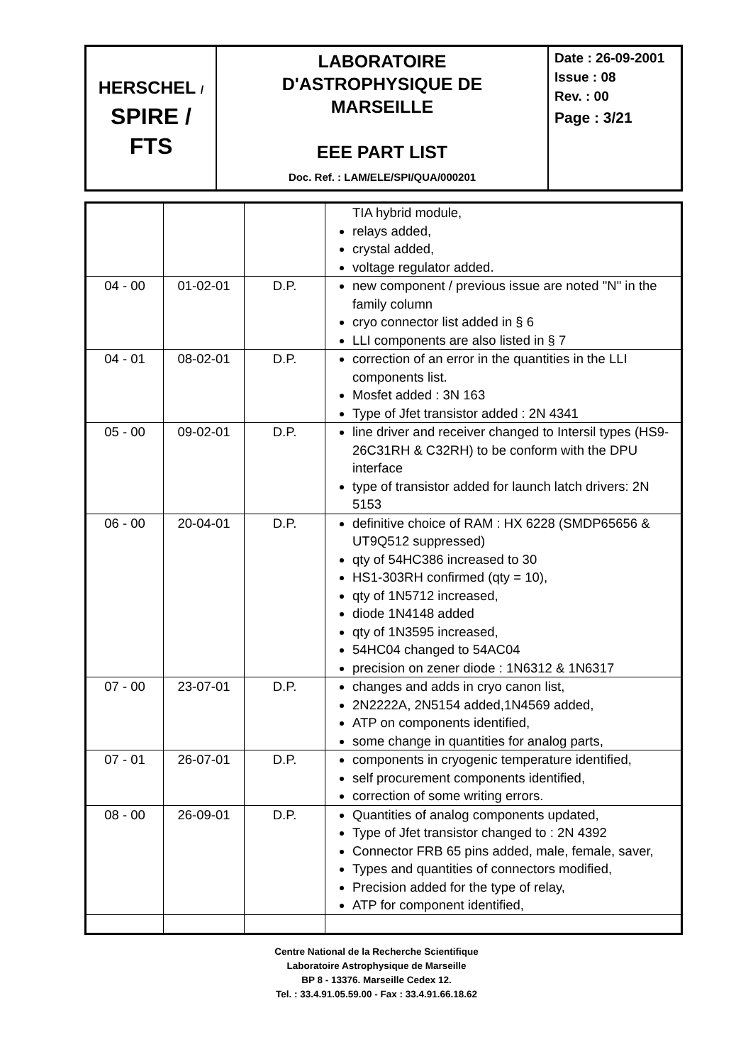| HERSCHEL / SPIRE / FTS | LABORATOIRE D'ASTROPHYSIQUE DE MARSEILLE EEE PART LIST Doc. Ref. : LAM/ELE/SPI/QUA/000201 | Date : 26-09-2001 Issue : 08 Rev. : 00 Page : 3/21 |
| | | | TIA hybrid module, relays added, crystal added, voltage regulator added. |
| 04 - 00 | 01-02-01 | D.P. | new component / previous issue are noted "N" in the family column cryo connector list added in § 6 LLI components are also listed in § 7 |
| 04 - 01 | 08-02-01 | D.P. | correction of an error in the quantities in the LLI components list. Mosfet added : 3N 163 Type of Jfet transistor added : 2N 4341 |
| 05 - 00 | 09-02-01 | D.P. | line driver and receiver changed to Intersil types (HS9-26C31RH & C32RH) to be conform with the DPU interface type of transistor added for launch latch drivers: 2N 5153 |
| 06 - 00 | 20-04-01 | D.P. | definitive choice of RAM : HX 6228 (SMDP65656 & UT9Q512 suppressed) qty of 54HC386 increased to 30 HS1-303RH confirmed (qty = 10), qty of 1N5712 increased, diode 1N4148 added qty of 1N3595 increased, 54HC04 changed to 54AC04 precision on zener diode : 1N6312 & 1N6317 |
| 07 - 00 | 23-07-01 | D.P. | changes and adds in cryo canon list, 2N2222A, 2N5154 added,1N4569 added, ATP on components identified, some change in quantities for analog parts, |
| 07 - 01 | 26-07-01 | D.P. | components in cryogenic temperature identified, self procurement components identified, correction of some writing errors. |
| 08 - 00 | 26-09-01 | D.P. | Quantities of analog components updated, Type of Jfet transistor changed to : 2N 4392 Connector FRB 65 pins added, male, female, saver, Types and quantities of connectors modified, Precision added for the type of relay, ATP for component identified, |
Centre National de la Recherche Scientifique
Laboratoire Astrophysique de Marseille
BP 8 - 13376. Marseille Cedex 12.
Tel. : 33.4.91.05.59.00 - Fax : 33.4.91.66.18.62